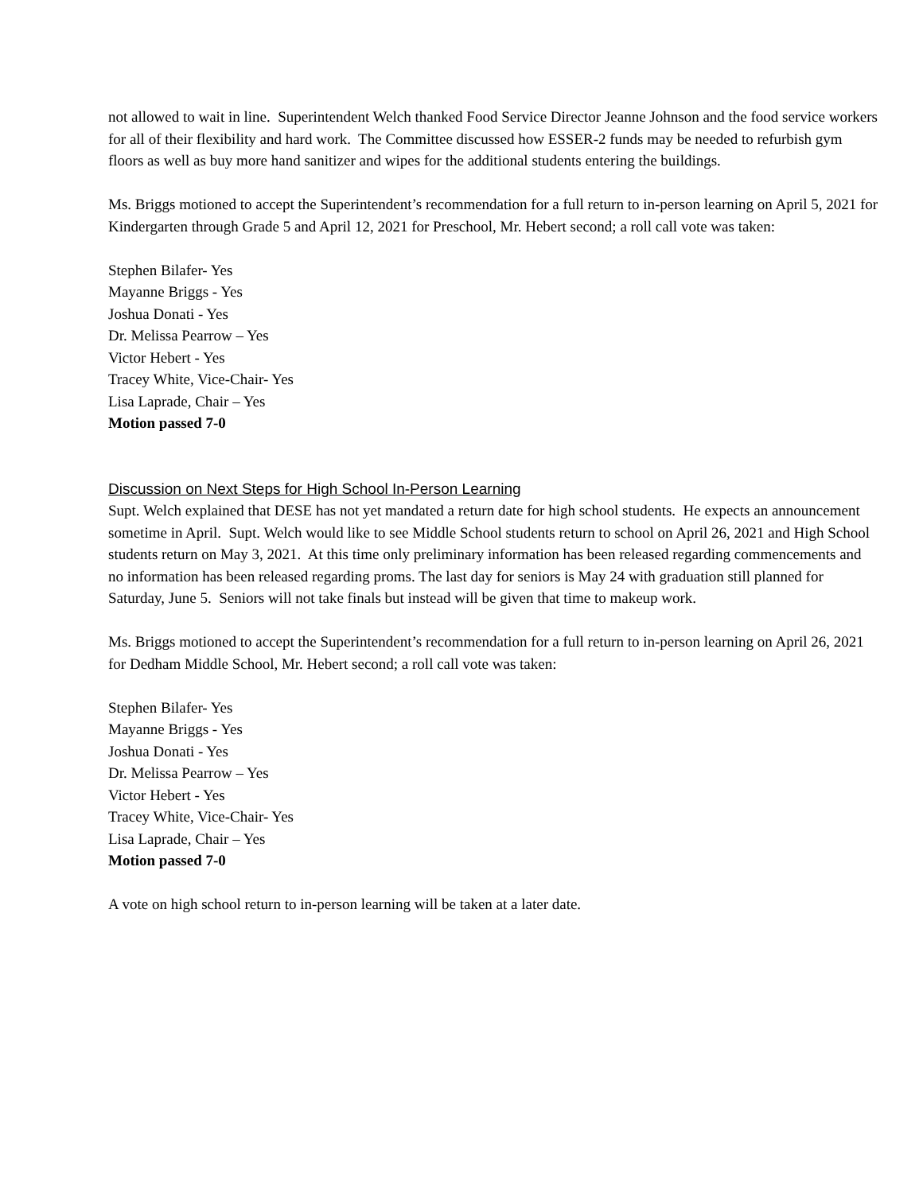not allowed to wait in line. Superintendent Welch thanked Food Service Director Jeanne Johnson and the food service workers for all of their flexibility and hard work. The Committee discussed how ESSER-2 funds may be needed to refurbish gym floors as well as buy more hand sanitizer and wipes for the additional students entering the buildings.
Ms. Briggs motioned to accept the Superintendent’s recommendation for a full return to in-person learning on April 5, 2021 for Kindergarten through Grade 5 and April 12, 2021 for Preschool, Mr. Hebert second; a roll call vote was taken:
Stephen Bilafer- Yes
Mayanne Briggs - Yes
Joshua Donati - Yes
Dr. Melissa Pearrow – Yes
Victor Hebert - Yes
Tracey White, Vice-Chair- Yes
Lisa Laprade, Chair – Yes
Motion passed 7-0
Discussion on Next Steps for High School In-Person Learning
Supt. Welch explained that DESE has not yet mandated a return date for high school students. He expects an announcement sometime in April. Supt. Welch would like to see Middle School students return to school on April 26, 2021 and High School students return on May 3, 2021. At this time only preliminary information has been released regarding commencements and no information has been released regarding proms. The last day for seniors is May 24 with graduation still planned for Saturday, June 5. Seniors will not take finals but instead will be given that time to makeup work.
Ms. Briggs motioned to accept the Superintendent’s recommendation for a full return to in-person learning on April 26, 2021 for Dedham Middle School, Mr. Hebert second; a roll call vote was taken:
Stephen Bilafer- Yes
Mayanne Briggs - Yes
Joshua Donati - Yes
Dr. Melissa Pearrow – Yes
Victor Hebert - Yes
Tracey White, Vice-Chair- Yes
Lisa Laprade, Chair – Yes
Motion passed 7-0
A vote on high school return to in-person learning will be taken at a later date.